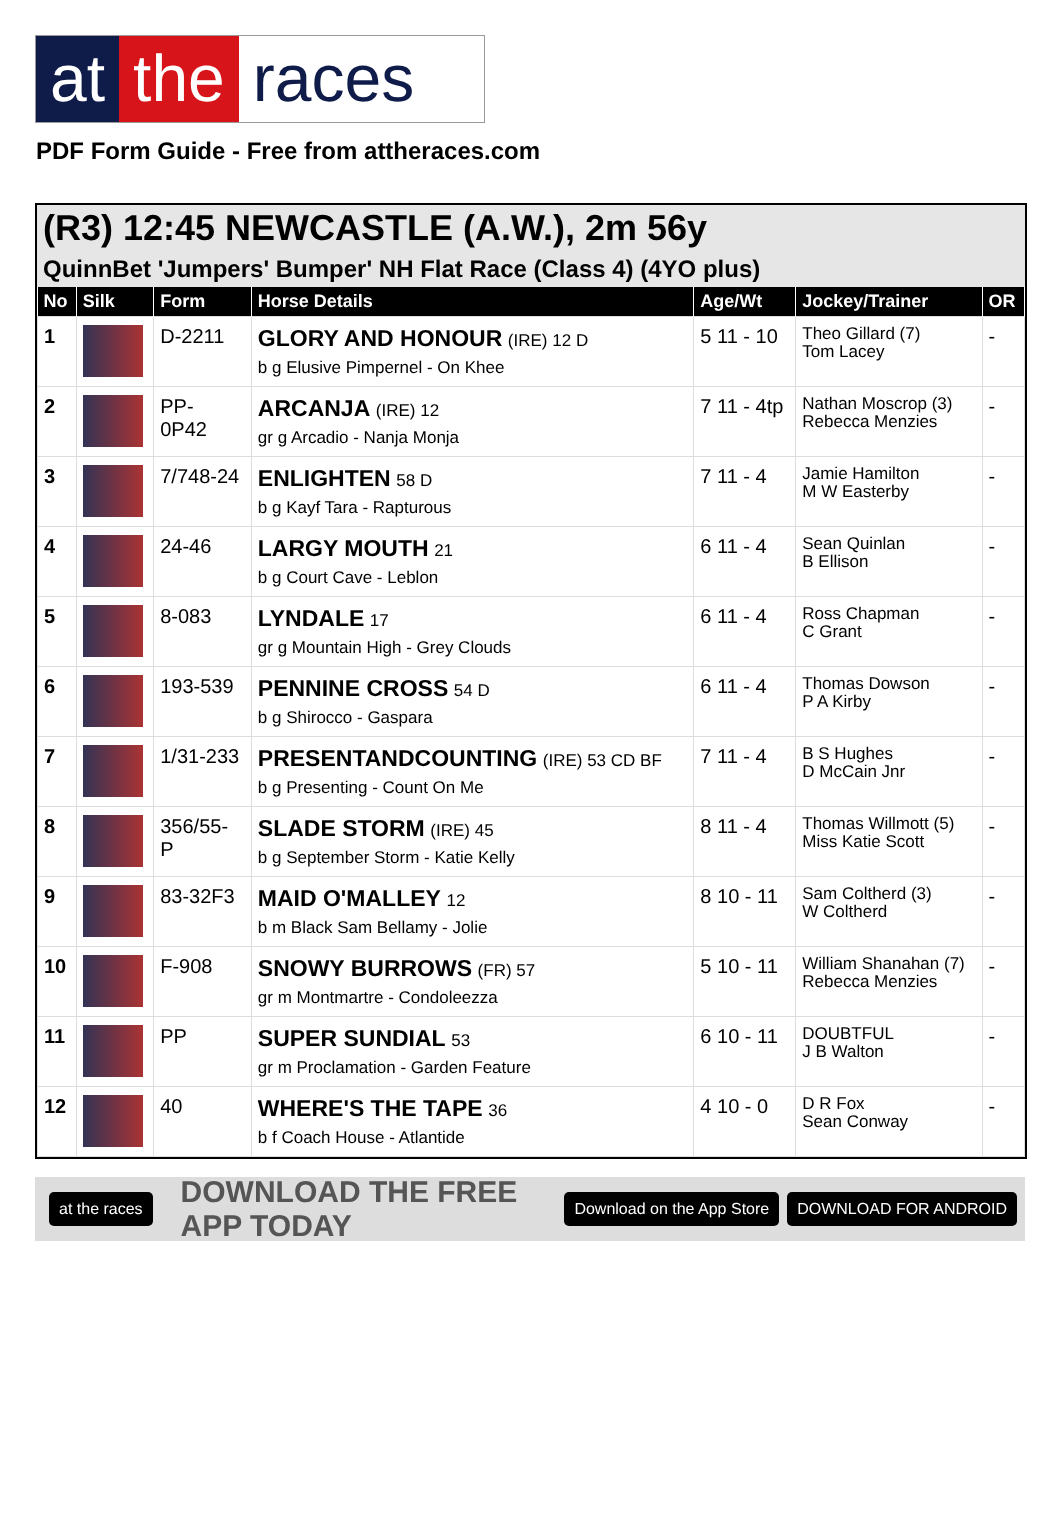at the races
PDF Form Guide - Free from attheraces.com
(R3) 12:45 NEWCASTLE (A.W.), 2m 56y
QuinnBet 'Jumpers' Bumper' NH Flat Race (Class 4) (4YO plus)
| No | Silk | Form | Horse Details | Age/Wt | Jockey/Trainer | OR |
| --- | --- | --- | --- | --- | --- | --- |
| 1 | | D-2211 | GLORY AND HONOUR (IRE) 12 D b g Elusive Pimpernel - On Khee | 5 11 - 10 | Theo Gillard (7) Tom Lacey | - |
| 2 | | PP- 0P42 | ARCANJA (IRE) 12 gr g Arcadio - Nanja Monja | 7 11 - 4tp | Nathan Moscrop (3) Rebecca Menzies | - |
| 3 | | 7/748-24 | ENLIGHTEN 58 D b g Kayf Tara - Rapturous | 7 11 - 4 | Jamie Hamilton M W Easterby | - |
| 4 | | 24-46 | LARGY MOUTH 21 b g Court Cave - Leblon | 6 11 - 4 | Sean Quinlan B Ellison | - |
| 5 | | 8-083 | LYNDALE 17 gr g Mountain High - Grey Clouds | 6 11 - 4 | Ross Chapman C Grant | - |
| 6 | | 193-539 | PENNINE CROSS 54 D b g Shirocco - Gaspara | 6 11 - 4 | Thomas Dowson P A Kirby | - |
| 7 | | 1/31-233 | PRESENTANDCOUNTING (IRE) 53 CD BF b g Presenting - Count On Me | 7 11 - 4 | B S Hughes D McCain Jnr | - |
| 8 | | 356/55- P | SLADE STORM (IRE) 45 b g September Storm - Katie Kelly | 8 11 - 4 | Thomas Willmott (5) Miss Katie Scott | - |
| 9 | | 83-32F3 | MAID O'MALLEY 12 b m Black Sam Bellamy - Jolie | 8 10 - 11 | Sam Coltherd (3) W Coltherd | - |
| 10 | | F-908 | SNOWY BURROWS (FR) 57 gr m Montmartre - Condoleezza | 5 10 - 11 | William Shanahan (7) Rebecca Menzies | - |
| 11 | | PP | SUPER SUNDIAL 53 gr m Proclamation - Garden Feature | 6 10 - 11 | DOUBTFUL J B Walton | - |
| 12 | | 40 | WHERE'S THE TAPE 36 b f Coach House - Atlantide | 4 10 - 0 | D R Fox Sean Conway | - |
at the races DOWNLOAD THE FREE APP TODAY Download on the App Store DOWNLOAD FOR ANDROID